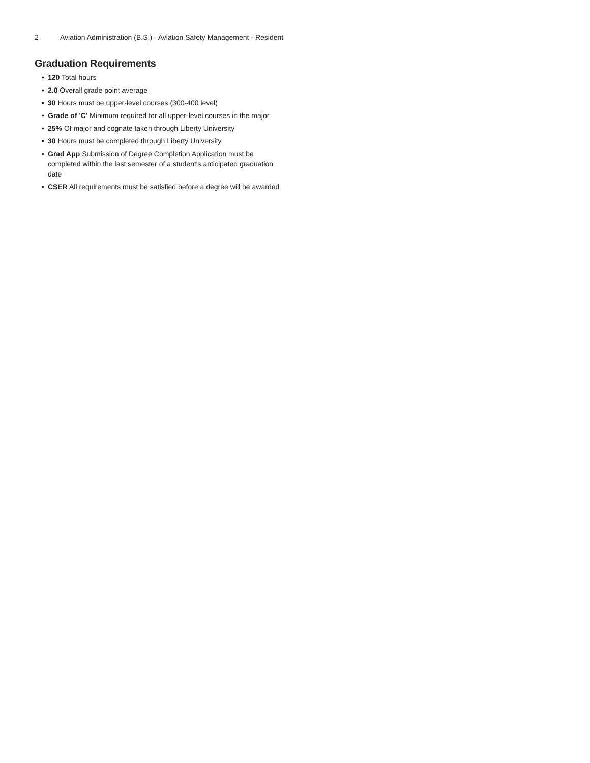2 Aviation Administration (B.S.) - Aviation Safety Management - Resident
Graduation Requirements
• 120 Total hours
• 2.0 Overall grade point average
• 30 Hours must be upper-level courses (300-400 level)
• Grade of 'C' Minimum required for all upper-level courses in the major
• 25% Of major and cognate taken through Liberty University
• 30 Hours must be completed through Liberty University
• Grad App Submission of Degree Completion Application must be completed within the last semester of a student's anticipated graduation date
• CSER All requirements must be satisfied before a degree will be awarded